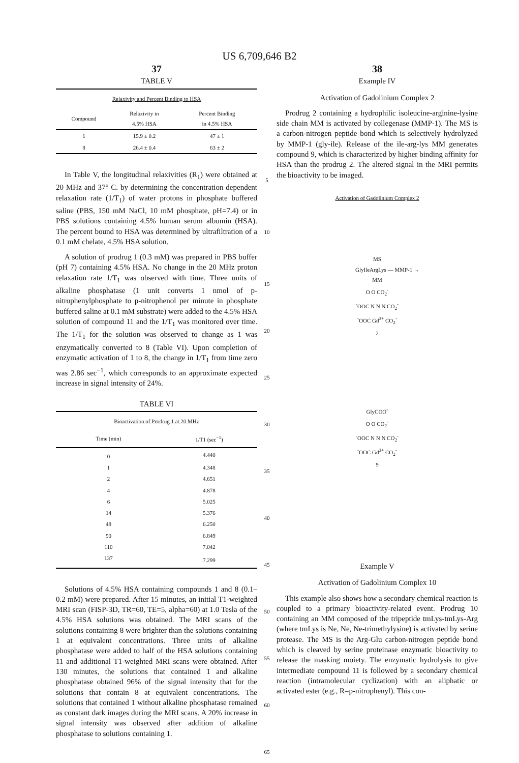US 6,709,646 B2
37
TABLE V
| Relaxivity and Percent Binding to HSA | | |
| Compound | Relaxivity in 4.5% HSA | Percent Binding in 4.5% HSA |
| 1 | 15.9 ± 0.2 | 47 ± 1 |
| 8 | 26.4 ± 0.4 | 63 ± 2 |
In Table V, the longitudinal relaxivities (R<sub>1</sub>) were obtained at 20 MHz and 37° C. by determining the concentration dependent relaxation rate (1/T<sub>1</sub>) of water protons in phosphate buffered saline (PBS, 150 mM NaCl, 10 mM phosphate, pH=7.4) or in PBS solutions containing 4.5% human serum albumin (HSA). The percent bound to HSA was determined by ultrafiltration of a 0.1 mM chelate, 4.5% HSA solution.
A solution of prodrug 1 (0.3 mM) was prepared in PBS buffer (pH 7) containing 4.5% HSA. No change in the 20 MHz proton relaxation rate 1/T<sub>1</sub> was observed with time. Three units of alkaline phosphatase (1 unit converts 1 nmol of p-nitrophenylphosphate to p-nitrophenol per minute in phosphate buffered saline at 0.1 mM substrate) were added to the 4.5% HSA solution of compound 11 and the 1/T<sub>1</sub> was monitored over time. The 1/T<sub>1</sub> for the solution was observed to change as 1 was enzymatically converted to 8 (Table VI). Upon completion of enzymatic activation of 1 to 8, the change in 1/T<sub>1</sub> from time zero was 2.86 sec<sup>−1</sup>, which corresponds to an approximate expected increase in signal intensity of 24%.
TABLE VI
| Bioactivation of Prodrug 1 at 20 MHz | |
| Time (min) | 1/T1 (sec<sup>−1</sup>) |
| 0 | 4.440 |
| 1 | 4.348 |
| 2 | 4.651 |
| 4 | 4.878 |
| 6 | 5.025 |
| 14 | 5.376 |
| 48 | 6.250 |
| 90 | 6.849 |
| 110 | 7.042 |
| 137 | 7.299 |
Solutions of 4.5% HSA containing compounds 1 and 8 (0.1–0.2 mM) were prepared. After 15 minutes, an initial T1-weighted MRI scan (FISP-3D, TR=60, TE=5, alpha=60) at 1.0 Tesla of the 4.5% HSA solutions was obtained. The MRI scans of the solutions containing 8 were brighter than the solutions containing 1 at equivalent concentrations. Three units of alkaline phosphatase were added to half of the HSA solutions containing 11 and additional T1-weighted MRI scans were obtained. After 130 minutes, the solutions that contained 1 and alkaline phosphatase obtained 96% of the signal intensity that for the solutions that contain 8 at equivalent concentrations. The solutions that contained 1 without alkaline phosphatase remained as constant dark images during the MRI scans. A 20% increase in signal intensity was observed after addition of alkaline phosphatase to solutions containing 1.
5
10
15
20
25
30
35
40
45
50
55
60
65
38
Example IV
Activation of Gadolinium Complex 2
Prodrug 2 containing a hydrophilic isoleucine-arginine-lysine side chain MM is activated by collegenase (MMP-1). The MS is a carbon-nitrogen peptide bond which is selectively hydrolyzed by MMP-1 (gly-ile). Release of the ile-arg-lys MM generates compound 9, which is characterized by higher binding affinity for HSA than the prodrug 2. The altered signal in the MRI permits the bioactivity to be imaged.
Activation of Gadolinium Complex 2
MS
GlyIleArgLys — MMP-1 →
MM
O O CO<sub>2</sub><sup>-</sup>
<sup>-</sup>OOC N N N CO<sub>2</sub><sup>-</sup>
<sup>-</sup>OOC Gd<sup>3+</sup> CO<sub>2</sub><sup>-</sup>
2
GlyCOO<sup>-</sup>
O O CO<sub>2</sub><sup>-</sup>
<sup>-</sup>OOC N N N CO<sub>2</sub><sup>-</sup>
<sup>-</sup>OOC Gd<sup>3+</sup> CO<sub>2</sub><sup>-</sup>
9
Example V
Activation of Gadolinium Complex 10
This example also shows how a secondary chemical reaction is coupled to a primary bioactivity-related event. Prodrug 10 containing an MM composed of the tripeptide tmLys-tmLys-Arg (where tmLys is Ne, Ne, Ne-trimethylysine) is activated by serine protease. The MS is the Arg-Glu carbon-nitrogen peptide bond which is cleaved by serine proteinase enzymatic bioactivity to release the masking moiety. The enzymatic hydrolysis to give intermediate compound 11 is followed by a secondary chemical reaction (intramolecular cyclization) with an aliphatic or activated ester (e.g., R=p-nitrophenyl). This con-